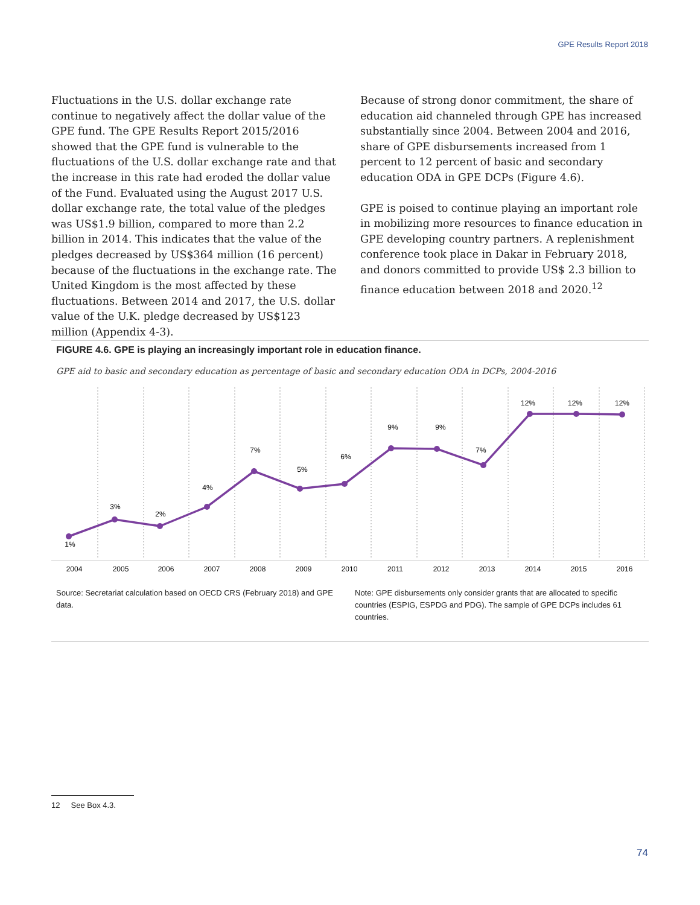GPE Results Report 2018
Fluctuations in the U.S. dollar exchange rate continue to negatively affect the dollar value of the GPE fund. The GPE Results Report 2015/2016 showed that the GPE fund is vulnerable to the fluctuations of the U.S. dollar exchange rate and that the increase in this rate had eroded the dollar value of the Fund. Evaluated using the August 2017 U.S. dollar exchange rate, the total value of the pledges was US$1.9 billion, compared to more than 2.2 billion in 2014. This indicates that the value of the pledges decreased by US$364 million (16 percent) because of the fluctuations in the exchange rate. The United Kingdom is the most affected by these fluctuations. Between 2014 and 2017, the U.S. dollar value of the U.K. pledge decreased by US$123 million (Appendix 4-3).
Because of strong donor commitment, the share of education aid channeled through GPE has increased substantially since 2004. Between 2004 and 2016, share of GPE disbursements increased from 1 percent to 12 percent of basic and secondary education ODA in GPE DCPs (Figure 4.6).
GPE is poised to continue playing an important role in mobilizing more resources to finance education in GPE developing country partners. A replenishment conference took place in Dakar in February 2018, and donors committed to provide US$ 2.3 billion to finance education between 2018 and 2020.<sup>12</sup>
FIGURE 4.6. GPE is playing an increasingly important role in education finance.
GPE aid to basic and secondary education as percentage of basic and secondary education ODA in DCPs, 2004-2016
1%
3%
2%
4%
7%
5%
6%
9%
9%
7%
12%
12%
12%
2004
2005
2006
2007
2008
2009
2010
2011
2012
2013
2014
2015
2016
Source: Secretariat calculation based on OECD CRS (February 2018) and GPE data.
Note: GPE disbursements only consider grants that are allocated to specific countries (ESPIG, ESPDG and PDG). The sample of GPE DCPs includes 61 countries.
12 See Box 4.3.
74